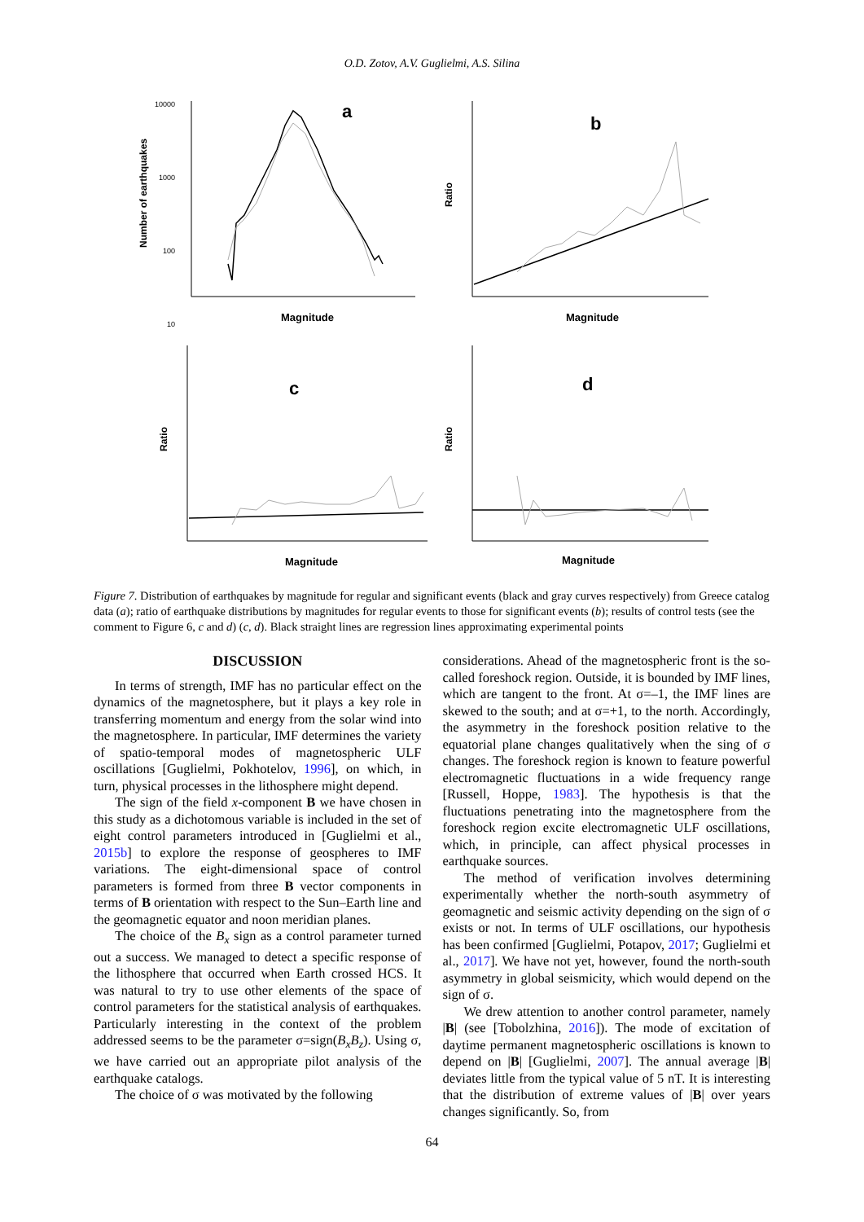O.D. Zotov, A.V. Guglielmi, A.S. Silina
a
b
c
d
10000
1000
100
10
Magnitude
Magnitude
Magnitude
Magnitude
Number of earthquakes
Ratio
Ratio
Ratio
Figure 7. Distribution of earthquakes by magnitude for regular and significant events (black and gray curves respectively) from Greece catalog data (a); ratio of earthquake distributions by magnitudes for regular events to those for significant events (b); results of control tests (see the comment to Figure 6, c and d) (c, d). Black straight lines are regression lines approximating experimental points
DISCUSSION
In terms of strength, IMF has no particular effect on the dynamics of the magnetosphere, but it plays a key role in transferring momentum and energy from the solar wind into the magnetosphere. In particular, IMF determines the variety of spatio-temporal modes of magnetospheric ULF oscillations [Guglielmi, Pokhotelov, 1996], on which, in turn, physical processes in the lithosphere might depend.
The sign of the field x-component B we have chosen in this study as a dichotomous variable is included in the set of eight control parameters introduced in [Guglielmi et al., 2015b] to explore the response of geospheres to IMF variations. The eight-dimensional space of control parameters is formed from three B vector components in terms of B orientation with respect to the Sun–Earth line and the geomagnetic equator and noon meridian planes.
The choice of the B<sub>x</sub> sign as a control parameter turned out a success. We managed to detect a specific response of the lithosphere that occurred when Earth crossed HCS. It was natural to try to use other elements of the space of control parameters for the statistical analysis of earthquakes. Particularly interesting in the context of the problem addressed seems to be the parameter σ=sign(B<sub>x</sub>B<sub>z</sub>). Using σ, we have carried out an appropriate pilot analysis of the earthquake catalogs.
The choice of σ was motivated by the following
considerations. Ahead of the magnetospheric front is the so-called foreshock region. Outside, it is bounded by IMF lines, which are tangent to the front. At σ=–1, the IMF lines are skewed to the south; and at σ=+1, to the north. Accordingly, the asymmetry in the foreshock position relative to the equatorial plane changes qualitatively when the sing of σ changes. The foreshock region is known to feature powerful electromagnetic fluctuations in a wide frequency range [Russell, Hoppe, 1983]. The hypothesis is that the fluctuations penetrating into the magnetosphere from the foreshock region excite electromagnetic ULF oscillations, which, in principle, can affect physical processes in earthquake sources.
The method of verification involves determining experimentally whether the north-south asymmetry of geomagnetic and seismic activity depending on the sign of σ exists or not. In terms of ULF oscillations, our hypothesis has been confirmed [Guglielmi, Potapov, 2017; Guglielmi et al., 2017]. We have not yet, however, found the north-south asymmetry in global seismicity, which would depend on the sign of σ.
We drew attention to another control parameter, namely |B| (see [Tobolzhina, 2016]). The mode of excitation of daytime permanent magnetospheric oscillations is known to depend on |B| [Guglielmi, 2007]. The annual average |B| deviates little from the typical value of 5 nT. It is interesting that the distribution of extreme values of |B| over years changes significantly. So, from
64